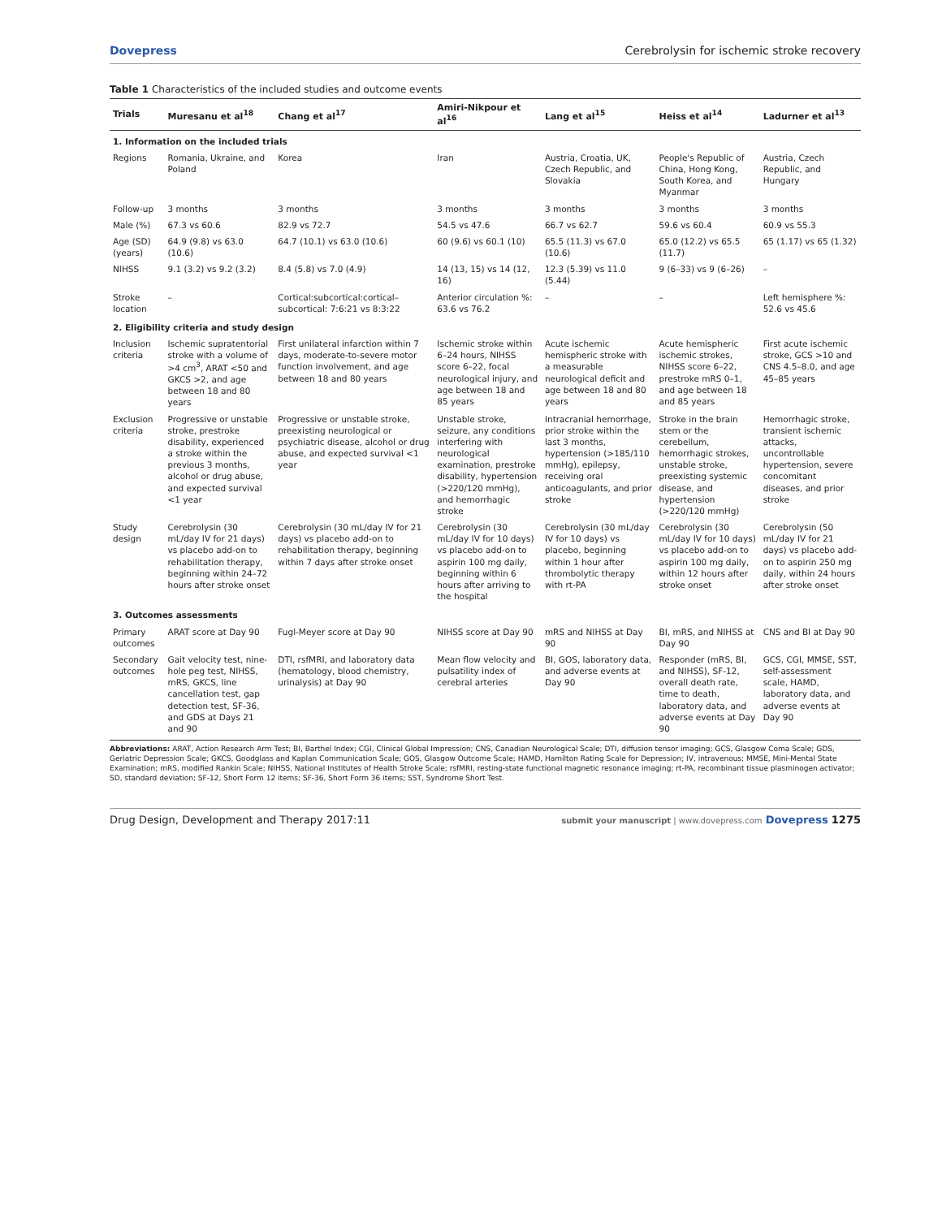Dovepress Cerebrolysin for ischemic stroke recovery
Table 1 Characteristics of the included studies and outcome events
| Trials | Muresanu et al<sup>18</sup> | Chang et al<sup>17</sup> | Amiri-Nikpour et al<sup>16</sup> | Lang et al<sup>15</sup> | Heiss et al<sup>14</sup> | Ladurner et al<sup>13</sup> |
| --- | --- | --- | --- | --- | --- | --- |
| 1. Information on the included trials | | | | | | |
| Regions | Romania, Ukraine, and Poland | Korea | Iran | Austria, Croatia, UK, Czech Republic, and Slovakia | People's Republic of China, Hong Kong, South Korea, and Myanmar | Austria, Czech Republic, and Hungary |
| Follow-up | 3 months | 3 months | 3 months | 3 months | 3 months | 3 months |
| Male (%) | 67.3 vs 60.6 | 82.9 vs 72.7 | 54.5 vs 47.6 | 66.7 vs 62.7 | 59.6 vs 60.4 | 60.9 vs 55.3 |
| Age (SD) (years) | 64.9 (9.8) vs 63.0 (10.6) | 64.7 (10.1) vs 63.0 (10.6) | 60 (9.6) vs 60.1 (10) | 65.5 (11.3) vs 67.0 (10.6) | 65.0 (12.2) vs 65.5 (11.7) | 65 (1.17) vs 65 (1.32) |
| NIHSS | 9.1 (3.2) vs 9.2 (3.2) | 8.4 (5.8) vs 7.0 (4.9) | 14 (13, 15) vs 14 (12, 16) | 12.3 (5.39) vs 11.0 (5.44) | 9 (6–33) vs 9 (6–26) | – |
| Stroke location | – | Cortical:subcortical:cortical–subcortical: 7:6:21 vs 8:3:22 | Anterior circulation %: 63.6 vs 76.2 | – | – | Left hemisphere %: 52.6 vs 45.6 |
| 2. Eligibility criteria and study design | | | | | | |
| Inclusion criteria | Ischemic supratentorial stroke with a volume of >4 cm<sup>3</sup>, ARAT <50 and GKCS >2, and age between 18 and 80 years | First unilateral infarction within 7 days, moderate-to-severe motor function involvement, and age between 18 and 80 years | Ischemic stroke within 6–24 hours, NIHSS score 6–22, focal neurological injury, and age between 18 and 85 years | Acute ischemic hemispheric stroke with a measurable neurological deficit and age between 18 and 80 years | Acute hemispheric ischemic strokes, NIHSS score 6–22, prestroke mRS 0–1, and age between 18 and 85 years | First acute ischemic stroke, GCS >10 and CNS 4.5–8.0, and age 45–85 years |
| Exclusion criteria | Progressive or unstable stroke, prestroke disability, experienced a stroke within the previous 3 months, alcohol or drug abuse, and expected survival <1 year | Progressive or unstable stroke, preexisting neurological or psychiatric disease, alcohol or drug abuse, and expected survival <1 year | Unstable stroke, seizure, any conditions interfering with neurological examination, prestroke disability, hypertension (>220/120 mmHg), and hemorrhagic stroke | Intracranial hemorrhage, prior stroke within the last 3 months, hypertension (>185/110 mmHg), epilepsy, receiving oral anticoagulants, and prior stroke | Stroke in the brain stem or the cerebellum, hemorrhagic strokes, unstable stroke, preexisting systemic disease, and hypertension (>220/120 mmHg) | Hemorrhagic stroke, transient ischemic attacks, uncontrollable hypertension, severe concomitant diseases, and prior stroke |
| Study design | Cerebrolysin (30 mL/day IV for 21 days) vs placebo add-on to rehabilitation therapy, beginning within 24–72 hours after stroke onset | Cerebrolysin (30 mL/day IV for 21 days) vs placebo add-on to rehabilitation therapy, beginning within 7 days after stroke onset | Cerebrolysin (30 mL/day IV for 10 days) vs placebo add-on to aspirin 100 mg daily, beginning within 6 hours after arriving to the hospital | Cerebrolysin (30 mL/day IV for 10 days) vs placebo, beginning within 1 hour after thrombolytic therapy with rt-PA | Cerebrolysin (30 mL/day IV for 10 days) vs placebo add-on to aspirin 100 mg daily, within 12 hours after stroke onset | Cerebrolysin (50 mL/day IV for 21 days) vs placebo add-on to aspirin 250 mg daily, within 24 hours after stroke onset |
| 3. Outcomes assessments | | | | | | |
| Primary outcomes | ARAT score at Day 90 | Fugl-Meyer score at Day 90 | NIHSS score at Day 90 | mRS and NIHSS at Day 90 | BI, mRS, and NIHSS at Day 90 | CNS and BI at Day 90 |
| Secondary outcomes | Gait velocity test, nine-hole peg test, NIHSS, mRS, GKCS, line cancellation test, gap detection test, SF-36, and GDS at Days 21 and 90 | DTI, rsfMRI, and laboratory data (hematology, blood chemistry, urinalysis) at Day 90 | Mean flow velocity and pulsatility index of cerebral arteries | BI, GOS, laboratory data, and adverse events at Day 90 | Responder (mRS, BI, and NIHSS), SF-12, overall death rate, time to death, laboratory data, and adverse events at Day 90 | GCS, CGI, MMSE, SST, self-assessment scale, HAMD, laboratory data, and adverse events at Day 90 |
Abbreviations: ARAT, Action Research Arm Test; BI, Barthel Index; CGI, Clinical Global Impression; CNS, Canadian Neurological Scale; DTI, diffusion tensor imaging; GCS, Glasgow Coma Scale; GDS, Geriatric Depression Scale; GKCS, Goodglass and Kaplan Communication Scale; GOS, Glasgow Outcome Scale; HAMD, Hamilton Rating Scale for Depression; IV, intravenous; MMSE, Mini-Mental State Examination; mRS, modified Rankin Scale; NIHSS, National Institutes of Health Stroke Scale; rsfMRI, resting-state functional magnetic resonance imaging; rt-PA, recombinant tissue plasminogen activator; SD, standard deviation; SF-12, Short Form 12 items; SF-36, Short Form 36 items; SST, Syndrome Short Test.
Drug Design, Development and Therapy 2017:11 submit your manuscript | www.dovepress.com Dovepress 1275